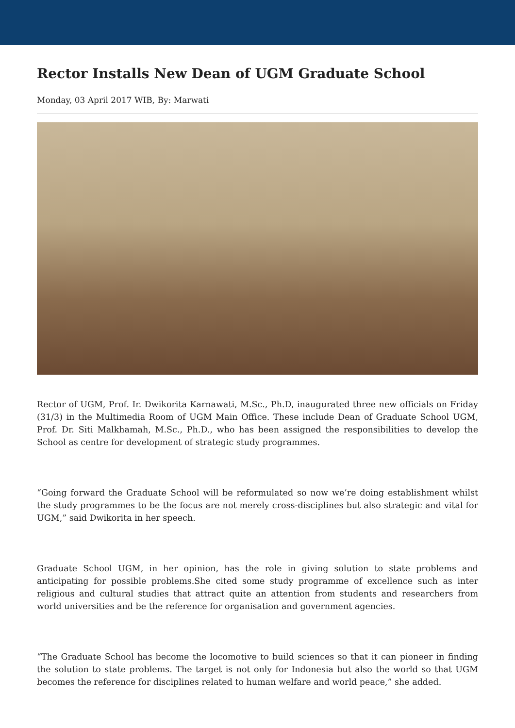Rector Installs New Dean of UGM Graduate School
Monday, 03 April 2017 WIB, By: Marwati
Rector of UGM, Prof. Ir. Dwikorita Karnawati, M.Sc., Ph.D, inaugurated three new officials on Friday (31/3) in the Multimedia Room of UGM Main Office. These include Dean of Graduate School UGM, Prof. Dr. Siti Malkhamah, M.Sc., Ph.D., who has been assigned the responsibilities to develop the School as centre for development of strategic study programmes.
“Going forward the Graduate School will be reformulated so now we’re doing establishment whilst the study programmes to be the focus are not merely cross-disciplines but also strategic and vital for UGM,” said Dwikorita in her speech.
Graduate School UGM, in her opinion, has the role in giving solution to state problems and anticipating for possible problems.She cited some study programme of excellence such as inter religious and cultural studies that attract quite an attention from students and researchers from world universities and be the reference for organisation and government agencies.
“The Graduate School has become the locomotive to build sciences so that it can pioneer in finding the solution to state problems. The target is not only for Indonesia but also the world so that UGM becomes the reference for disciplines related to human welfare and world peace,” she added.